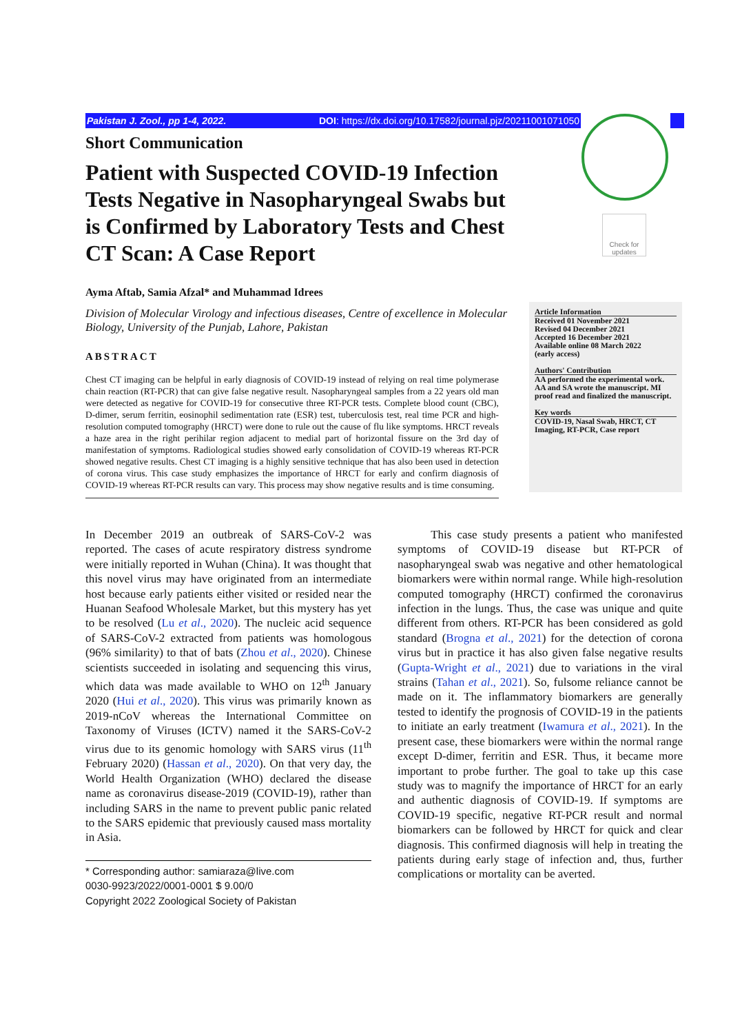Pakistan J. Zool., pp 1-4, 2022. DOI: https://dx.doi.org/10.17582/journal.pjz/20211001071050
Check for updates
Short Communication
Patient with Suspected COVID-19 Infection Tests Negative in Nasopharyngeal Swabs but is Confirmed by Laboratory Tests and Chest CT Scan: A Case Report
Ayma Aftab, Samia Afzal* and Muhammad Idrees
Division of Molecular Virology and infectious diseases, Centre of excellence in Molecular Biology, University of the Punjab, Lahore, Pakistan
ABSTRACT
Chest CT imaging can be helpful in early diagnosis of COVID-19 instead of relying on real time polymerase chain reaction (RT-PCR) that can give false negative result. Nasopharyngeal samples from a 22 years old man were detected as negative for COVID-19 for consecutive three RT-PCR tests. Complete blood count (CBC), D-dimer, serum ferritin, eosinophil sedimentation rate (ESR) test, tuberculosis test, real time PCR and high-resolution computed tomography (HRCT) were done to rule out the cause of flu like symptoms. HRCT reveals a haze area in the right perihilar region adjacent to medial part of horizontal fissure on the 3rd day of manifestation of symptoms. Radiological studies showed early consolidation of COVID-19 whereas RT-PCR showed negative results. Chest CT imaging is a highly sensitive technique that has also been used in detection of corona virus. This case study emphasizes the importance of HRCT for early and confirm diagnosis of COVID-19 whereas RT-PCR results can vary. This process may show negative results and is time consuming.
Article Information
Received 01 November 2021
Revised 04 December 2021
Accepted 16 December 2021
Available online 08 March 2022
(early access)
Authors' Contribution
AA performed the experimental work. AA and SA wrote the manuscript. MI proof read and finalized the manuscript.
Key words
COVID-19, Nasal Swab, HRCT, CT Imaging, RT-PCR, Case report
In December 2019 an outbreak of SARS-CoV-2 was reported. The cases of acute respiratory distress syndrome were initially reported in Wuhan (China). It was thought that this novel virus may have originated from an intermediate host because early patients either visited or resided near the Huanan Seafood Wholesale Market, but this mystery has yet to be resolved (Lu et al., 2020). The nucleic acid sequence of SARS-CoV-2 extracted from patients was homologous (96% similarity) to that of bats (Zhou et al., 2020). Chinese scientists succeeded in isolating and sequencing this virus, which data was made available to WHO on 12<sup>th</sup> January 2020 (Hui et al., 2020). This virus was primarily known as 2019-nCoV whereas the International Committee on Taxonomy of Viruses (ICTV) named it the SARS-CoV-2 virus due to its genomic homology with SARS virus (11<sup>th</sup> February 2020) (Hassan et al., 2020). On that very day, the World Health Organization (WHO) declared the disease name as coronavirus disease-2019 (COVID-19), rather than including SARS in the name to prevent public panic related to the SARS epidemic that previously caused mass mortality in Asia.
* Corresponding author: samiaraza@live.com
0030-9923/2022/0001-0001 $ 9.00/0
Copyright 2022 Zoological Society of Pakistan
This case study presents a patient who manifested symptoms of COVID-19 disease but RT-PCR of nasopharyngeal swab was negative and other hematological biomarkers were within normal range. While high-resolution computed tomography (HRCT) confirmed the coronavirus infection in the lungs. Thus, the case was unique and quite different from others. RT-PCR has been considered as gold standard (Brogna et al., 2021) for the detection of corona virus but in practice it has also given false negative results (Gupta-Wright et al., 2021) due to variations in the viral strains (Tahan et al., 2021). So, fulsome reliance cannot be made on it. The inflammatory biomarkers are generally tested to identify the prognosis of COVID-19 in the patients to initiate an early treatment (Iwamura et al., 2021). In the present case, these biomarkers were within the normal range except D-dimer, ferritin and ESR. Thus, it became more important to probe further. The goal to take up this case study was to magnify the importance of HRCT for an early and authentic diagnosis of COVID-19. If symptoms are COVID-19 specific, negative RT-PCR result and normal biomarkers can be followed by HRCT for quick and clear diagnosis. This confirmed diagnosis will help in treating the patients during early stage of infection and, thus, further complications or mortality can be averted.